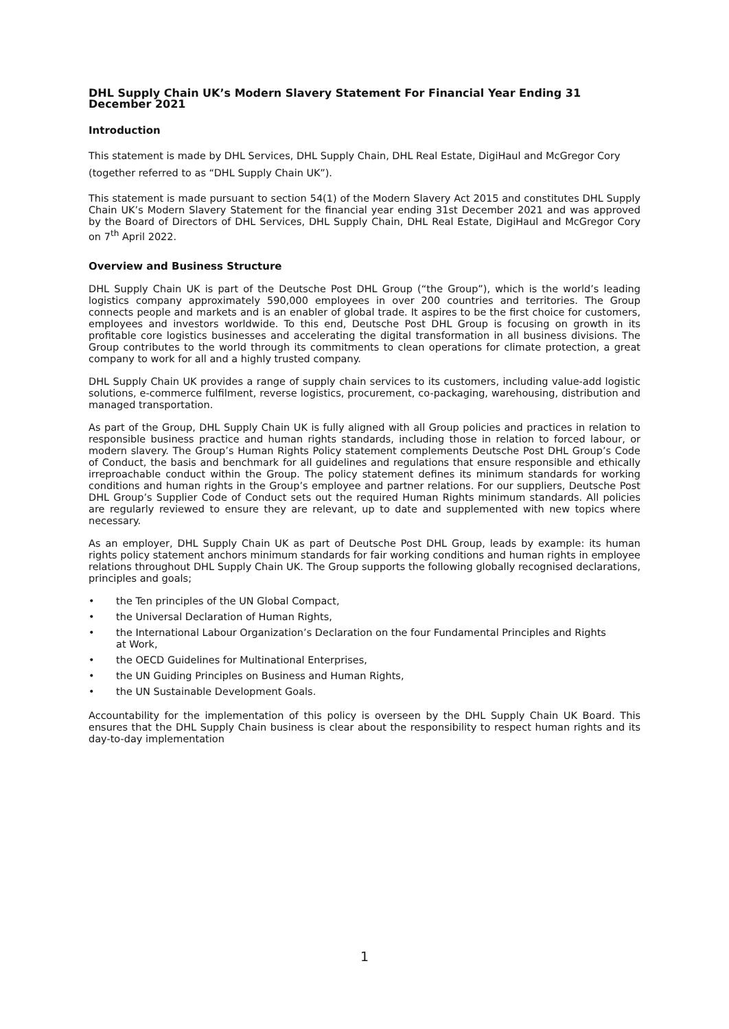DHL Supply Chain UK’s Modern Slavery Statement For Financial Year Ending 31 December 2021
Introduction
This statement is made by DHL Services, DHL Supply Chain, DHL Real Estate, DigiHaul and McGregor Cory (together referred to as “DHL Supply Chain UK”).
This statement is made pursuant to section 54(1) of the Modern Slavery Act 2015 and constitutes DHL Supply Chain UK’s Modern Slavery Statement for the financial year ending 31st December 2021 and was approved by the Board of Directors of DHL Services, DHL Supply Chain, DHL Real Estate, DigiHaul and McGregor Cory on 7<sup>th</sup> April 2022.
Overview and Business Structure
DHL Supply Chain UK is part of the Deutsche Post DHL Group (“the Group”), which is the world’s leading logistics company approximately 590,000 employees in over 200 countries and territories. The Group connects people and markets and is an enabler of global trade. It aspires to be the first choice for customers, employees and investors worldwide. To this end, Deutsche Post DHL Group is focusing on growth in its profitable core logistics businesses and accelerating the digital transformation in all business divisions. The Group contributes to the world through its commitments to clean operations for climate protection, a great company to work for all and a highly trusted company.
DHL Supply Chain UK provides a range of supply chain services to its customers, including value-add logistic solutions, e-commerce fulfilment, reverse logistics, procurement, co-packaging, warehousing, distribution and managed transportation.
As part of the Group, DHL Supply Chain UK is fully aligned with all Group policies and practices in relation to responsible business practice and human rights standards, including those in relation to forced labour, or modern slavery. The Group’s Human Rights Policy statement complements Deutsche Post DHL Group’s Code of Conduct, the basis and benchmark for all guidelines and regulations that ensure responsible and ethically irreproachable conduct within the Group. The policy statement defines its minimum standards for working conditions and human rights in the Group’s employee and partner relations. For our suppliers, Deutsche Post DHL Group’s Supplier Code of Conduct sets out the required Human Rights minimum standards. All policies are regularly reviewed to ensure they are relevant, up to date and supplemented with new topics where necessary.
As an employer, DHL Supply Chain UK as part of Deutsche Post DHL Group, leads by example: its human rights policy statement anchors minimum standards for fair working conditions and human rights in employee relations throughout DHL Supply Chain UK. The Group supports the following globally recognised declarations, principles and goals;
• the Ten principles of the UN Global Compact,
• the Universal Declaration of Human Rights,
• the International Labour Organization’s Declaration on the four Fundamental Principles and Rights
at Work,
• the OECD Guidelines for Multinational Enterprises,
• the UN Guiding Principles on Business and Human Rights,
• the UN Sustainable Development Goals.
Accountability for the implementation of this policy is overseen by the DHL Supply Chain UK Board. This ensures that the DHL Supply Chain business is clear about the responsibility to respect human rights and its day-to-day implementation
1